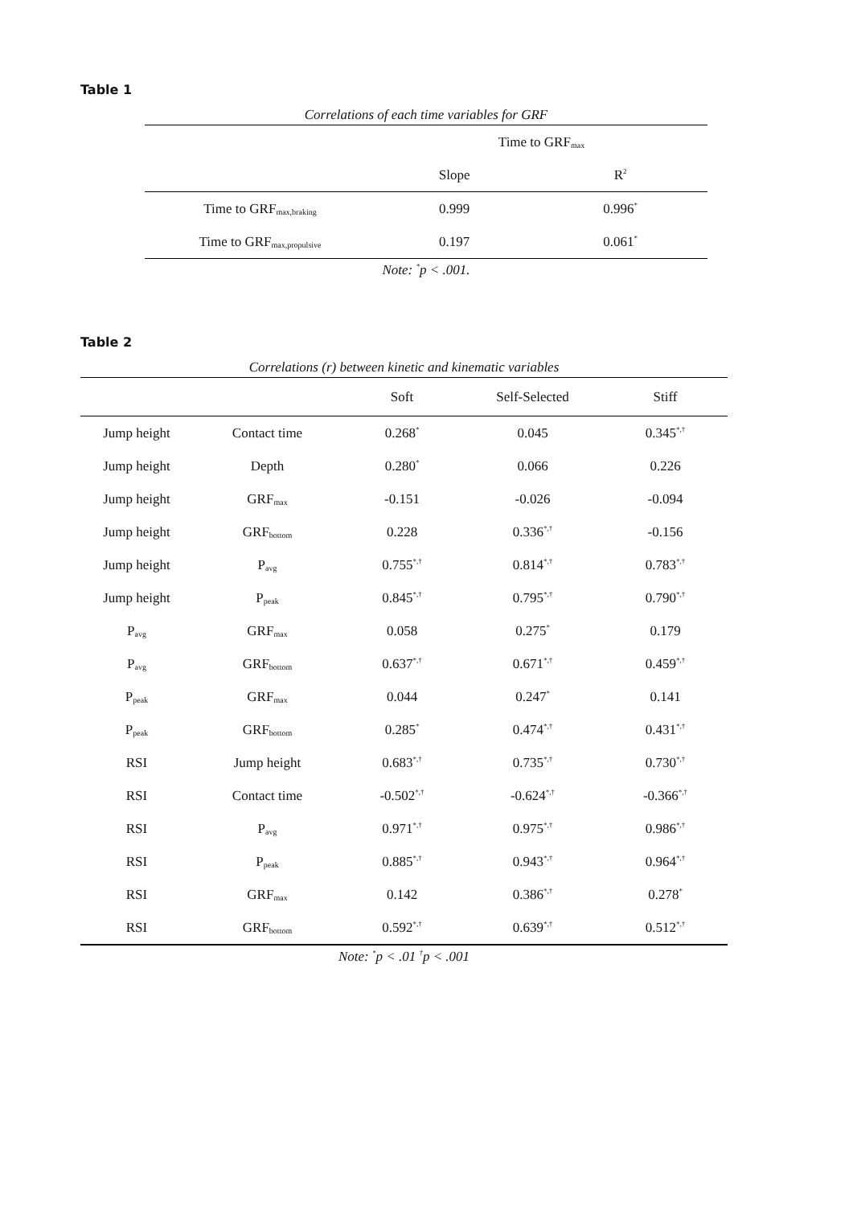Table 1
Correlations of each time variables for GRF
| | Time to GRF<sub>max</sub> | |
| --- | --- | --- |
| | Slope | R<sup>2</sup> |
| Time to GRF<sub>max,braking</sub> | 0.999 | 0.996<sup>*</sup> |
| Time to GRF<sub>max,propulsive</sub> | 0.197 | 0.061<sup>*</sup> |
Note: <sup>*</sup>p < .001.
Table 2
Correlations (r) between kinetic and kinematic variables
| | | Soft | Self-Selected | Stiff |
| --- | --- | --- | --- | --- |
| Jump height | Contact time | 0.268<sup>*</sup> | 0.045 | 0.345<sup>*,†</sup> |
| Jump height | Depth | 0.280<sup>*</sup> | 0.066 | 0.226 |
| Jump height | GRF<sub>max</sub> | -0.151 | -0.026 | -0.094 |
| Jump height | GRF<sub>bottom</sub> | 0.228 | 0.336<sup>*,†</sup> | -0.156 |
| Jump height | P<sub>avg</sub> | 0.755<sup>*,†</sup> | 0.814<sup>*,†</sup> | 0.783<sup>*,†</sup> |
| Jump height | P<sub>peak</sub> | 0.845<sup>*,†</sup> | 0.795<sup>*,†</sup> | 0.790<sup>*,†</sup> |
| P<sub>avg</sub> | GRF<sub>max</sub> | 0.058 | 0.275<sup>*</sup> | 0.179 |
| P<sub>avg</sub> | GRF<sub>bottom</sub> | 0.637<sup>*,†</sup> | 0.671<sup>*,†</sup> | 0.459<sup>*,†</sup> |
| P<sub>peak</sub> | GRF<sub>max</sub> | 0.044 | 0.247<sup>*</sup> | 0.141 |
| P<sub>peak</sub> | GRF<sub>bottom</sub> | 0.285<sup>*</sup> | 0.474<sup>*,†</sup> | 0.431<sup>*,†</sup> |
| RSI | Jump height | 0.683<sup>*,†</sup> | 0.735<sup>*,†</sup> | 0.730<sup>*,†</sup> |
| RSI | Contact time | -0.502<sup>*,†</sup> | -0.624<sup>*,†</sup> | -0.366<sup>*,†</sup> |
| RSI | P<sub>avg</sub> | 0.971<sup>*,†</sup> | 0.975<sup>*,†</sup> | 0.986<sup>*,†</sup> |
| RSI | P<sub>peak</sub> | 0.885<sup>*,†</sup> | 0.943<sup>*,†</sup> | 0.964<sup>*,†</sup> |
| RSI | GRF<sub>max</sub> | 0.142 | 0.386<sup>*,†</sup> | 0.278<sup>*</sup> |
| RSI | GRF<sub>bottom</sub> | 0.592<sup>*,†</sup> | 0.639<sup>*,†</sup> | 0.512<sup>*,†</sup> |
Note: <sup>*</sup>p < .01 <sup>†</sup>p < .001